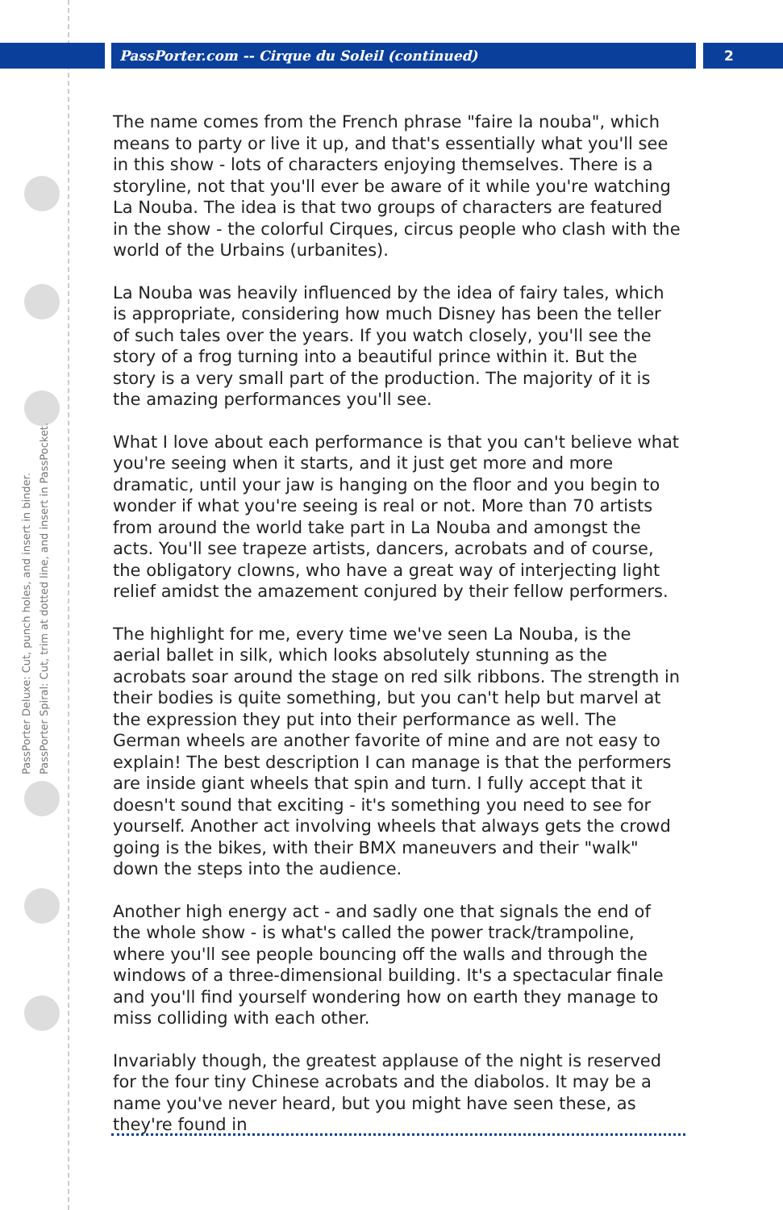PassPorter.com -- Cirque du Soleil (continued)
2
PassPorter Deluxe: Cut, punch holes, and insert in binder.
PassPorter Spiral: Cut, trim at dotted line, and insert in PassPocket.
The name comes from the French phrase "faire la nouba", which means to party or live it up, and that's essentially what you'll see in this show - lots of characters enjoying themselves. There is a storyline, not that you'll ever be aware of it while you're watching La Nouba. The idea is that two groups of characters are featured in the show - the colorful Cirques, circus people who clash with the world of the Urbains (urbanites).
La Nouba was heavily influenced by the idea of fairy tales, which is appropriate, considering how much Disney has been the teller of such tales over the years. If you watch closely, you'll see the story of a frog turning into a beautiful prince within it. But the story is a very small part of the production. The majority of it is the amazing performances you'll see.
What I love about each performance is that you can't believe what you're seeing when it starts, and it just get more and more dramatic, until your jaw is hanging on the floor and you begin to wonder if what you're seeing is real or not. More than 70 artists from around the world take part in La Nouba and amongst the acts. You'll see trapeze artists, dancers, acrobats and of course, the obligatory clowns, who have a great way of interjecting light relief amidst the amazement conjured by their fellow performers.
The highlight for me, every time we've seen La Nouba, is the aerial ballet in silk, which looks absolutely stunning as the acrobats soar around the stage on red silk ribbons. The strength in their bodies is quite something, but you can't help but marvel at the expression they put into their performance as well. The German wheels are another favorite of mine and are not easy to explain! The best description I can manage is that the performers are inside giant wheels that spin and turn. I fully accept that it doesn't sound that exciting - it's something you need to see for yourself. Another act involving wheels that always gets the crowd going is the bikes, with their BMX maneuvers and their "walk" down the steps into the audience.
Another high energy act - and sadly one that signals the end of the whole show - is what's called the power track/trampoline, where you'll see people bouncing off the walls and through the windows of a three-dimensional building. It's a spectacular finale and you'll find yourself wondering how on earth they manage to miss colliding with each other.
Invariably though, the greatest applause of the night is reserved for the four tiny Chinese acrobats and the diabolos. It may be a name you've never heard, but you might have seen these, as they're found in